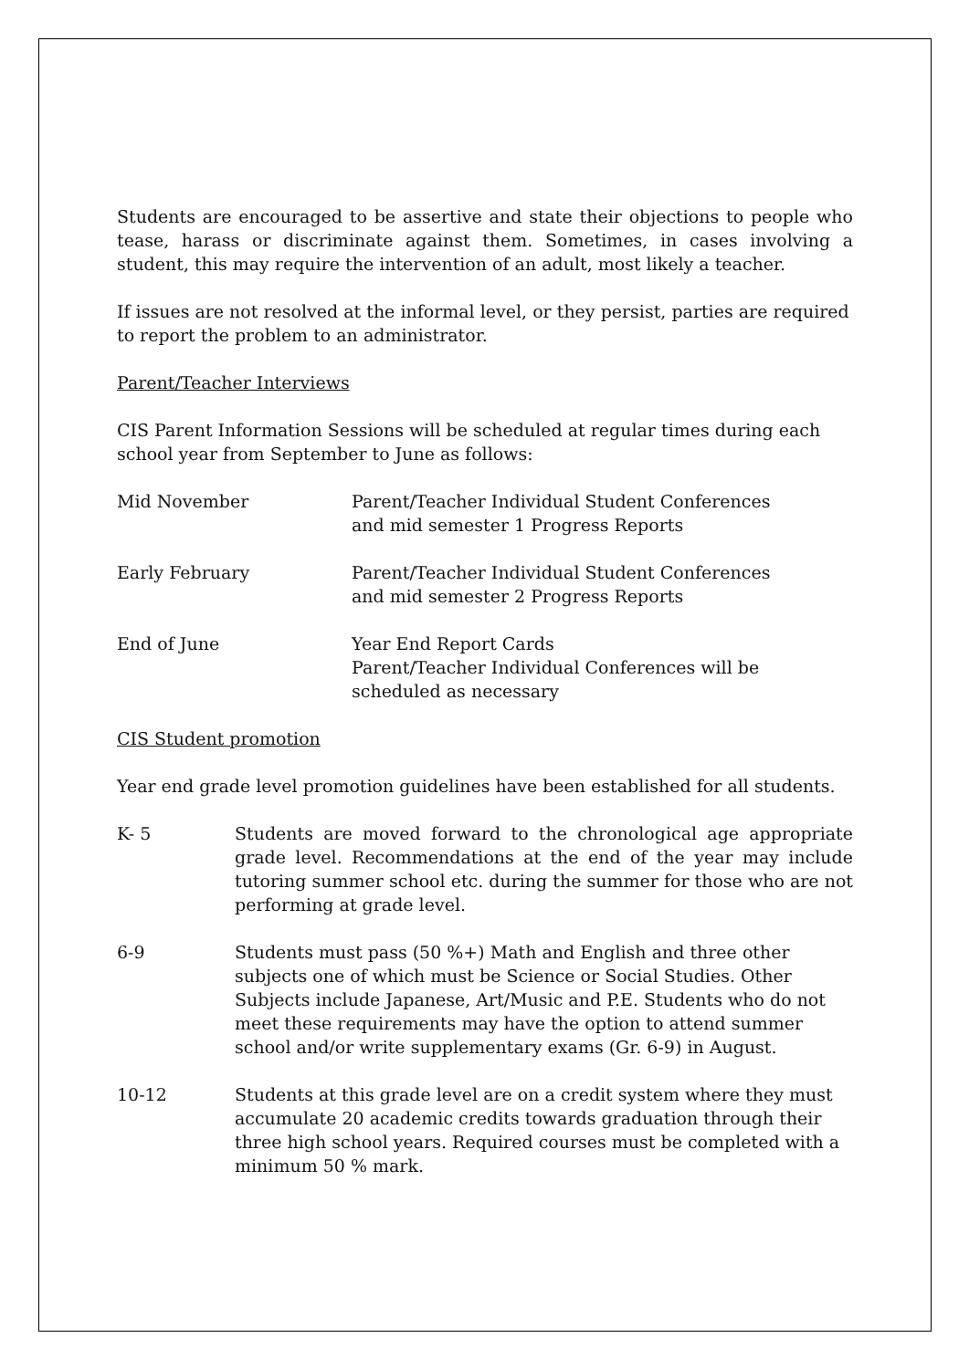Students are encouraged to be assertive and state their objections to people who tease, harass or discriminate against them. Sometimes, in cases involving a student, this may require the intervention of an adult, most likely a teacher.
If issues are not resolved at the informal level, or they persist, parties are required to report the problem to an administrator.
Parent/Teacher Interviews
CIS Parent Information Sessions will be scheduled at regular times during each school year from September to June as follows:
Mid November Parent/Teacher Individual Student Conferences
and mid semester 1 Progress Reports
Early February Parent/Teacher Individual Student Conferences
and mid semester 2 Progress Reports
End of June Year End Report Cards
Parent/Teacher Individual Conferences will be
scheduled as necessary
CIS Student promotion
Year end grade level promotion guidelines have been established for all students.
K- 5 Students are moved forward to the chronological age appropriate grade level. Recommendations at the end of the year may include tutoring summer school etc. during the summer for those who are not performing at grade level.
6-9 Students must pass (50 %+) Math and English and three other subjects one of which must be Science or Social Studies. Other Subjects include Japanese, Art/Music and P.E. Students who do not meet these requirements may have the option to attend summer school and/or write supplementary exams (Gr. 6-9) in August.
10-12 Students at this grade level are on a credit system where they must accumulate 20 academic credits towards graduation through their three high school years. Required courses must be completed with a minimum 50 % mark.